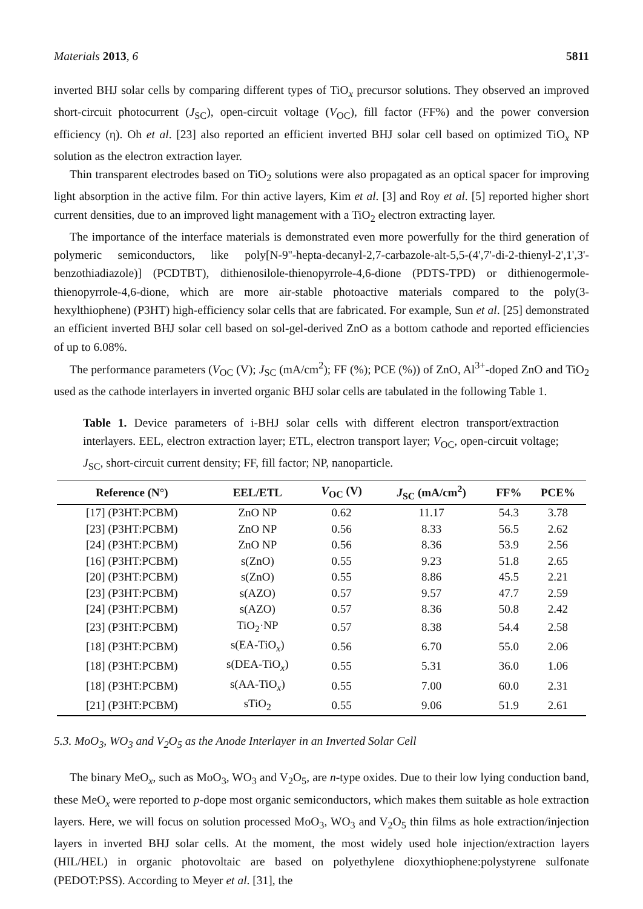Materials 2013, 6 5811
inverted BHJ solar cells by comparing different types of TiO<sub>x</sub> precursor solutions. They observed an improved short-circuit photocurrent (J<sub>SC</sub>), open-circuit voltage (V<sub>OC</sub>), fill factor (FF%) and the power conversion efficiency (η). Oh et al. [23] also reported an efficient inverted BHJ solar cell based on optimized TiO<sub>x</sub> NP solution as the electron extraction layer.
Thin transparent electrodes based on TiO<sub>2</sub> solutions were also propagated as an optical spacer for improving light absorption in the active film. For thin active layers, Kim et al. [3] and Roy et al. [5] reported higher short current densities, due to an improved light management with a TiO<sub>2</sub> electron extracting layer.
The importance of the interface materials is demonstrated even more powerfully for the third generation of polymeric semiconductors, like poly[N-9''-hepta-decanyl-2,7-carbazole-alt-5,5-(4',7'-di-2-thienyl-2',1',3'-benzothiadiazole)] (PCDTBT), dithienosilole-thienopyrrole-4,6-dione (PDTS-TPD) or dithienogermole-thienopyrrole-4,6-dione, which are more air-stable photoactive materials compared to the poly(3-hexylthiophene) (P3HT) high-efficiency solar cells that are fabricated. For example, Sun et al. [25] demonstrated an efficient inverted BHJ solar cell based on sol-gel-derived ZnO as a bottom cathode and reported efficiencies of up to 6.08%.
The performance parameters (V<sub>OC</sub> (V); J<sub>SC</sub> (mA/cm<sup>2</sup>); FF (%); PCE (%)) of ZnO, Al<sup>3+</sup>-doped ZnO and TiO<sub>2</sub> used as the cathode interlayers in inverted organic BHJ solar cells are tabulated in the following Table 1.
Table 1. Device parameters of i-BHJ solar cells with different electron transport/extraction interlayers. EEL, electron extraction layer; ETL, electron transport layer; V<sub>OC</sub>, open-circuit voltage; J<sub>SC</sub>, short-circuit current density; FF, fill factor; NP, nanoparticle.
| Reference (N°) | EEL/ETL | V<sub>OC</sub> (V) | J<sub>SC</sub> (mA/cm<sup>2</sup>) | FF% | PCE% |
| --- | --- | --- | --- | --- | --- |
| [17] (P3HT:PCBM) | ZnO NP | 0.62 | 11.17 | 54.3 | 3.78 |
| [23] (P3HT:PCBM) | ZnO NP | 0.56 | 8.33 | 56.5 | 2.62 |
| [24] (P3HT:PCBM) | ZnO NP | 0.56 | 8.36 | 53.9 | 2.56 |
| [16] (P3HT:PCBM) | s(ZnO) | 0.55 | 9.23 | 51.8 | 2.65 |
| [20] (P3HT:PCBM) | s(ZnO) | 0.55 | 8.86 | 45.5 | 2.21 |
| [23] (P3HT:PCBM) | s(AZO) | 0.57 | 9.57 | 47.7 | 2.59 |
| [24] (P3HT:PCBM) | s(AZO) | 0.57 | 8.36 | 50.8 | 2.42 |
| [23] (P3HT:PCBM) | TiO<sub>2</sub>·NP | 0.57 | 8.38 | 54.4 | 2.58 |
| [18] (P3HT:PCBM) | s(EA-TiO<sub>x</sub>) | 0.56 | 6.70 | 55.0 | 2.06 |
| [18] (P3HT:PCBM) | s(DEA-TiO<sub>x</sub>) | 0.55 | 5.31 | 36.0 | 1.06 |
| [18] (P3HT:PCBM) | s(AA-TiO<sub>x</sub>) | 0.55 | 7.00 | 60.0 | 2.31 |
| [21] (P3HT:PCBM) | sTiO<sub>2</sub> | 0.55 | 9.06 | 51.9 | 2.61 |
5.3. MoO<sub>3</sub>, WO<sub>3</sub> and V<sub>2</sub>O<sub>5</sub> as the Anode Interlayer in an Inverted Solar Cell
The binary MeO<sub>x</sub>, such as MoO<sub>3</sub>, WO<sub>3</sub> and V<sub>2</sub>O<sub>5</sub>, are n-type oxides. Due to their low lying conduction band, these MeO<sub>x</sub> were reported to p-dope most organic semiconductors, which makes them suitable as hole extraction layers. Here, we will focus on solution processed MoO<sub>3</sub>, WO<sub>3</sub> and V<sub>2</sub>O<sub>5</sub> thin films as hole extraction/injection layers in inverted BHJ solar cells. At the moment, the most widely used hole injection/extraction layers (HIL/HEL) in organic photovoltaic are based on polyethylene dioxythiophene:polystyrene sulfonate (PEDOT:PSS). According to Meyer et al. [31], the